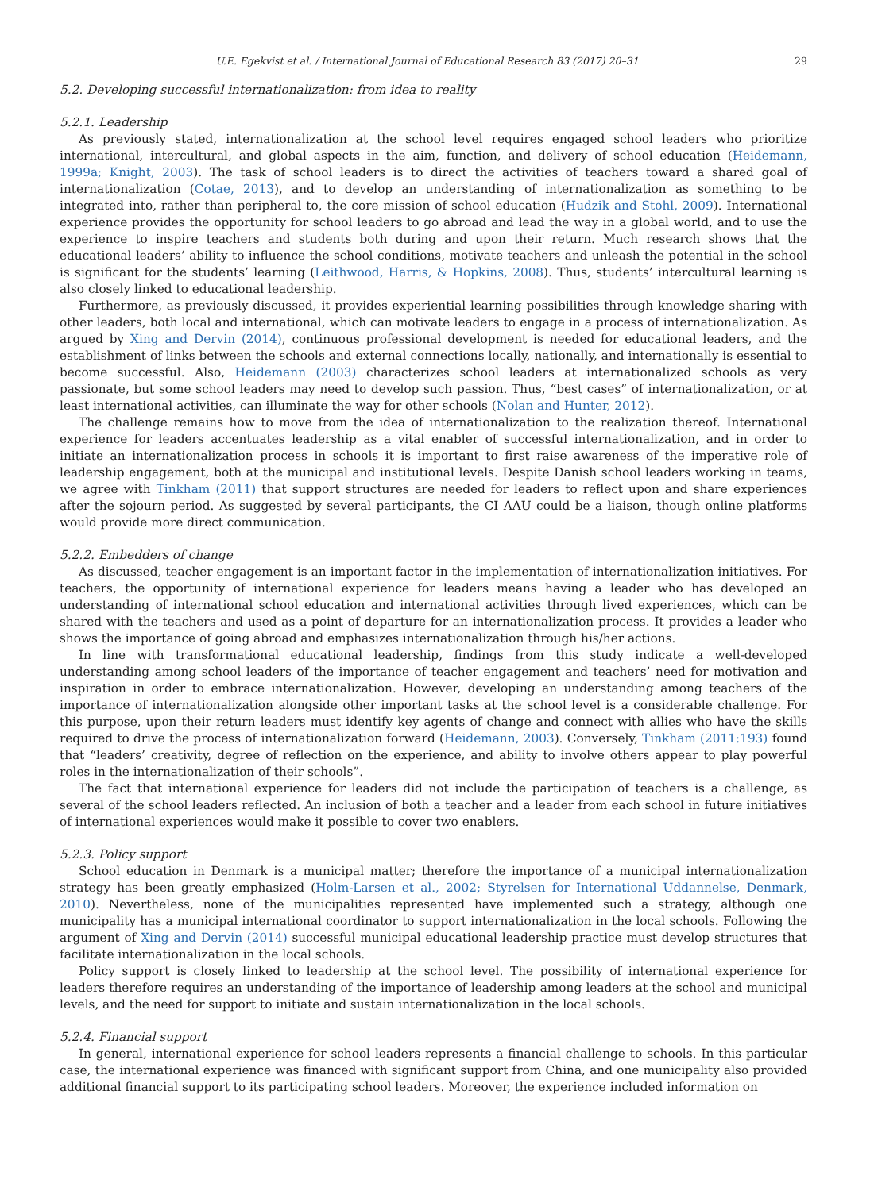U.E. Egekvist et al. / International Journal of Educational Research 83 (2017) 20–31 29
5.2. Developing successful internationalization: from idea to reality
5.2.1. Leadership
As previously stated, internationalization at the school level requires engaged school leaders who prioritize international, intercultural, and global aspects in the aim, function, and delivery of school education (Heidemann, 1999a; Knight, 2003). The task of school leaders is to direct the activities of teachers toward a shared goal of internationalization (Cotae, 2013), and to develop an understanding of internationalization as something to be integrated into, rather than peripheral to, the core mission of school education (Hudzik and Stohl, 2009). International experience provides the opportunity for school leaders to go abroad and lead the way in a global world, and to use the experience to inspire teachers and students both during and upon their return. Much research shows that the educational leaders’ ability to influence the school conditions, motivate teachers and unleash the potential in the school is significant for the students’ learning (Leithwood, Harris, & Hopkins, 2008). Thus, students’ intercultural learning is also closely linked to educational leadership.
Furthermore, as previously discussed, it provides experiential learning possibilities through knowledge sharing with other leaders, both local and international, which can motivate leaders to engage in a process of internationalization. As argued by Xing and Dervin (2014), continuous professional development is needed for educational leaders, and the establishment of links between the schools and external connections locally, nationally, and internationally is essential to become successful. Also, Heidemann (2003) characterizes school leaders at internationalized schools as very passionate, but some school leaders may need to develop such passion. Thus, “best cases” of internationalization, or at least international activities, can illuminate the way for other schools (Nolan and Hunter, 2012).
The challenge remains how to move from the idea of internationalization to the realization thereof. International experience for leaders accentuates leadership as a vital enabler of successful internationalization, and in order to initiate an internationalization process in schools it is important to first raise awareness of the imperative role of leadership engagement, both at the municipal and institutional levels. Despite Danish school leaders working in teams, we agree with Tinkham (2011) that support structures are needed for leaders to reflect upon and share experiences after the sojourn period. As suggested by several participants, the CI AAU could be a liaison, though online platforms would provide more direct communication.
5.2.2. Embedders of change
As discussed, teacher engagement is an important factor in the implementation of internationalization initiatives. For teachers, the opportunity of international experience for leaders means having a leader who has developed an understanding of international school education and international activities through lived experiences, which can be shared with the teachers and used as a point of departure for an internationalization process. It provides a leader who shows the importance of going abroad and emphasizes internationalization through his/her actions.
In line with transformational educational leadership, findings from this study indicate a well-developed understanding among school leaders of the importance of teacher engagement and teachers’ need for motivation and inspiration in order to embrace internationalization. However, developing an understanding among teachers of the importance of internationalization alongside other important tasks at the school level is a considerable challenge. For this purpose, upon their return leaders must identify key agents of change and connect with allies who have the skills required to drive the process of internationalization forward (Heidemann, 2003). Conversely, Tinkham (2011:193) found that “leaders’ creativity, degree of reflection on the experience, and ability to involve others appear to play powerful roles in the internationalization of their schools”.
The fact that international experience for leaders did not include the participation of teachers is a challenge, as several of the school leaders reflected. An inclusion of both a teacher and a leader from each school in future initiatives of international experiences would make it possible to cover two enablers.
5.2.3. Policy support
School education in Denmark is a municipal matter; therefore the importance of a municipal internationalization strategy has been greatly emphasized (Holm-Larsen et al., 2002; Styrelsen for International Uddannelse, Denmark, 2010). Nevertheless, none of the municipalities represented have implemented such a strategy, although one municipality has a municipal international coordinator to support internationalization in the local schools. Following the argument of Xing and Dervin (2014) successful municipal educational leadership practice must develop structures that facilitate internationalization in the local schools.
Policy support is closely linked to leadership at the school level. The possibility of international experience for leaders therefore requires an understanding of the importance of leadership among leaders at the school and municipal levels, and the need for support to initiate and sustain internationalization in the local schools.
5.2.4. Financial support
In general, international experience for school leaders represents a financial challenge to schools. In this particular case, the international experience was financed with significant support from China, and one municipality also provided additional financial support to its participating school leaders. Moreover, the experience included information on